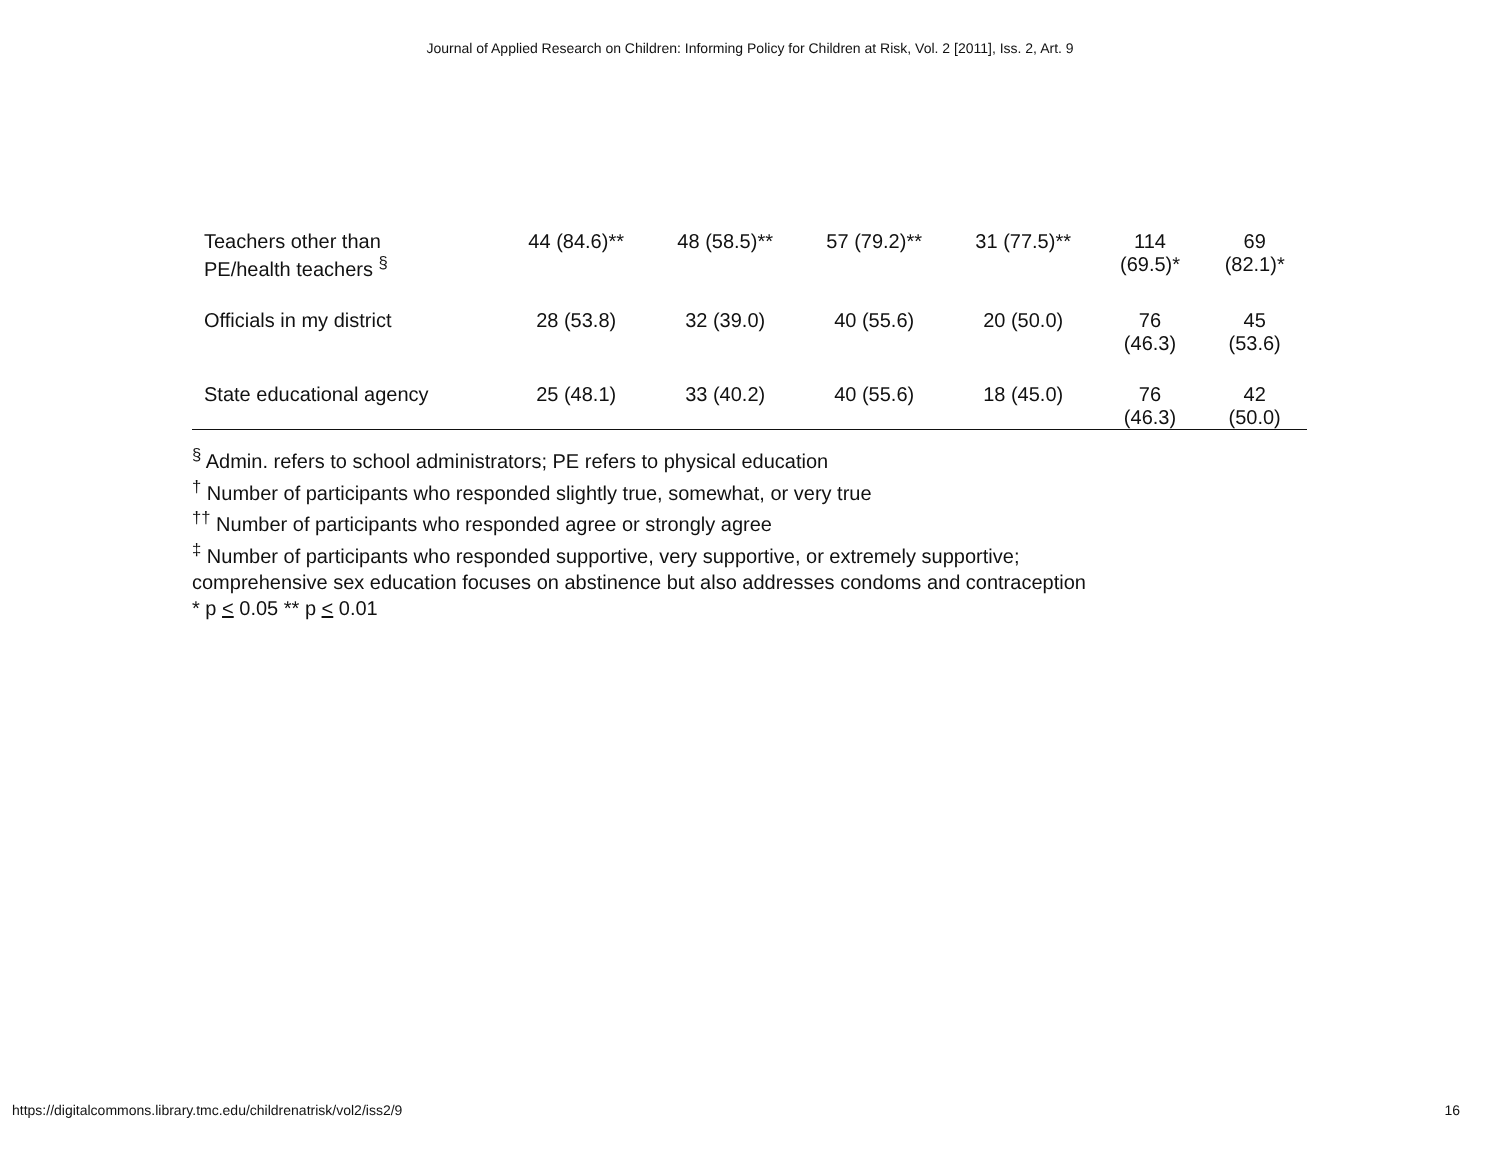Journal of Applied Research on Children: Informing Policy for Children at Risk, Vol. 2 [2011], Iss. 2, Art. 9
| Teachers other than PE/health teachers <sup>§</sup> | 44 (84.6)** | 48 (58.5)** | 57 (79.2)** | 31 (77.5)** | 114 (69.5)* | 69 (82.1)* |
| Officials in my district | 28 (53.8) | 32 (39.0) | 40 (55.6) | 20 (50.0) | 76 (46.3) | 45 (53.6) |
| State educational agency | 25 (48.1) | 33 (40.2) | 40 (55.6) | 18 (45.0) | 76 (46.3) | 42 (50.0) |
<sup>§</sup> Admin. refers to school administrators; PE refers to physical education
<sup>†</sup> Number of participants who responded slightly true, somewhat, or very true
<sup>††</sup> Number of participants who responded agree or strongly agree
<sup>‡</sup> Number of participants who responded supportive, very supportive, or extremely supportive;
comprehensive sex education focuses on abstinence but also addresses condoms and contraception
* p < 0.05 ** p < 0.01
https://digitalcommons.library.tmc.edu/childrenatrisk/vol2/iss2/9 16